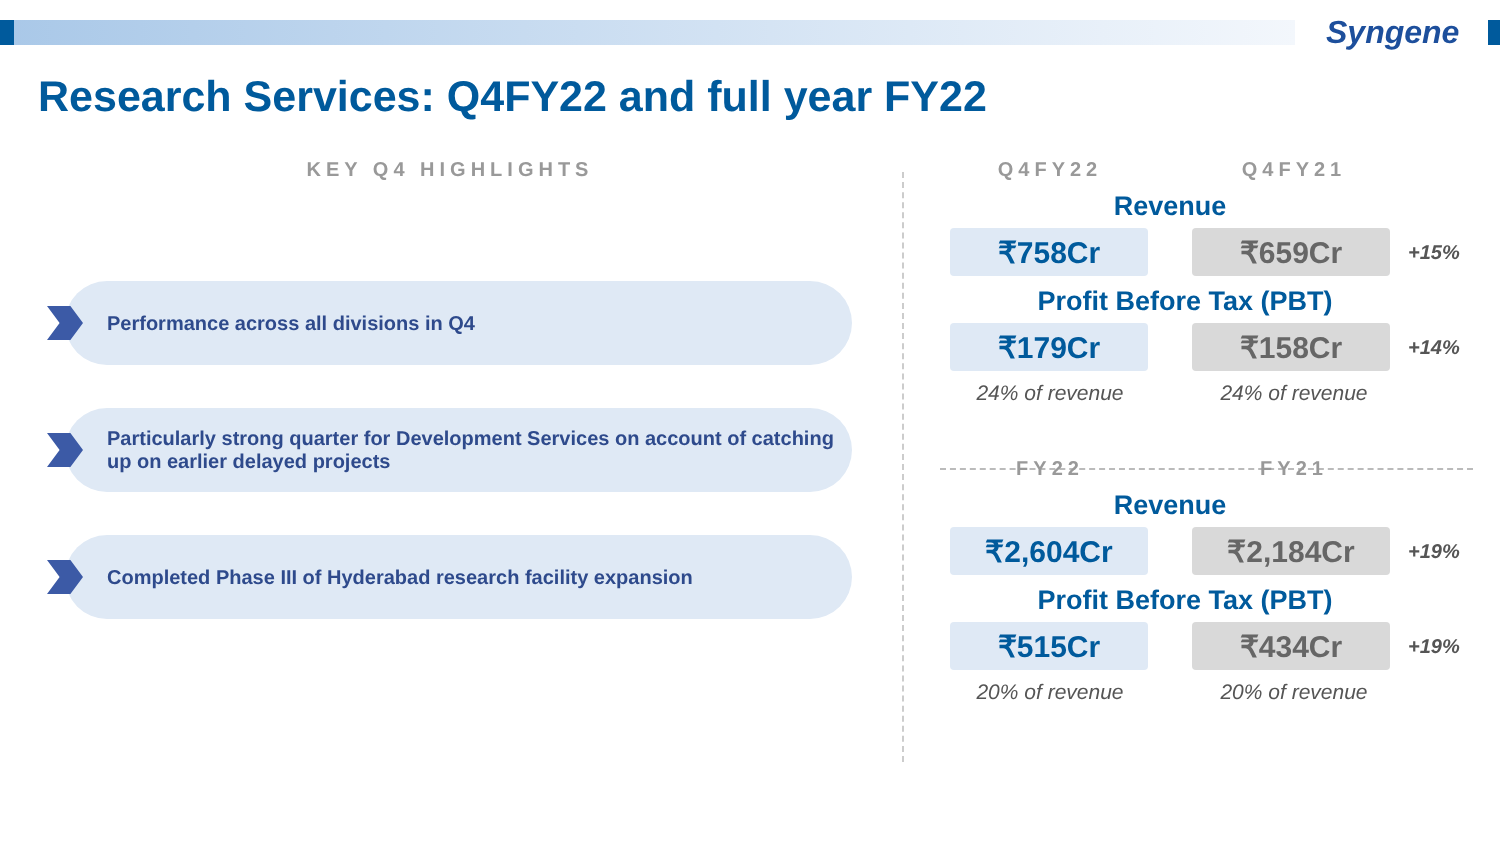Syngene
Research Services: Q4FY22 and full year FY22
KEY Q4 HIGHLIGHTS
Performance across all divisions in Q4
Particularly strong quarter for Development Services on account of catching up on earlier delayed projects
Completed Phase III of Hyderabad research facility expansion
Q4FY22 Q4FY21
Revenue
₹758Cr ₹659Cr
+15%
Profit Before Tax (PBT)
₹179Cr ₹158Cr
+14%
24% of revenue 24% of revenue
FY22 FY21
Revenue
₹2,604Cr ₹2,184Cr
+19%
Profit Before Tax (PBT)
₹515Cr ₹434Cr
+19%
20% of revenue 20% of revenue